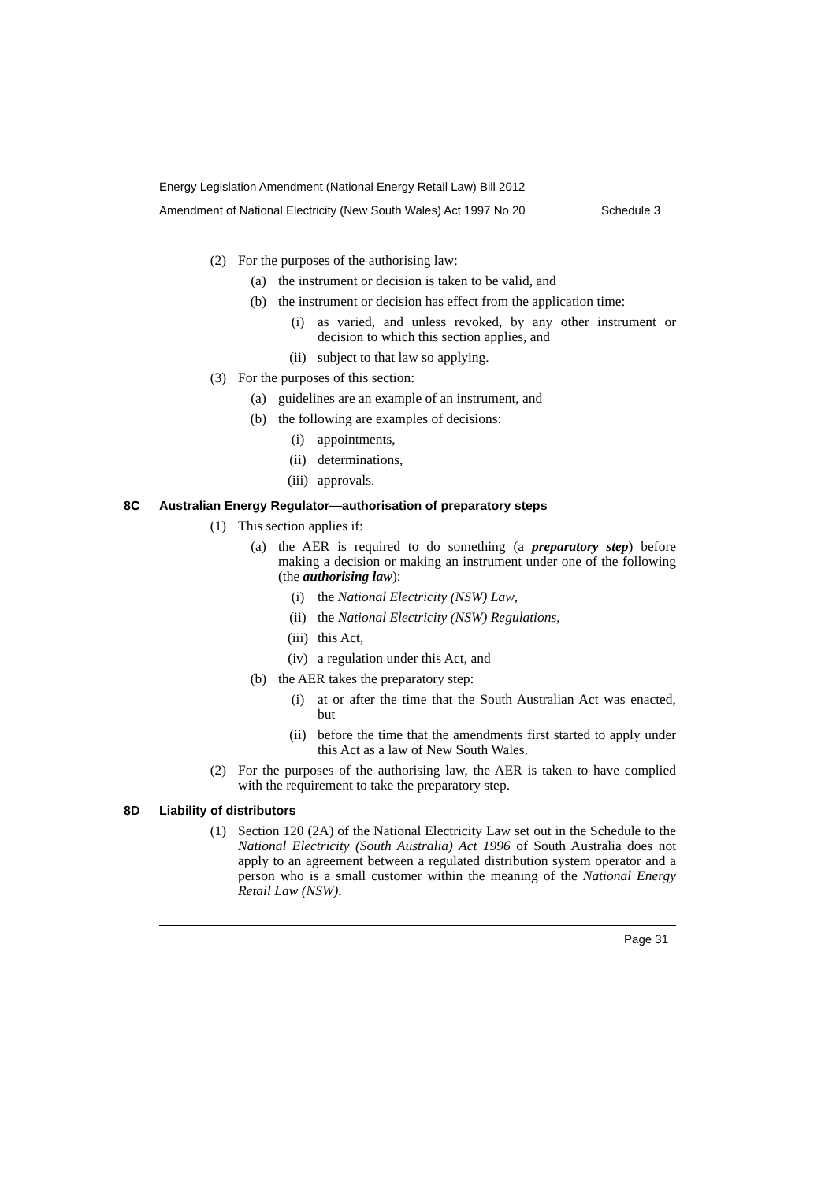Energy Legislation Amendment (National Energy Retail Law) Bill 2012
Amendment of National Electricity (New South Wales) Act 1997 No 20 Schedule 3
(2) For the purposes of the authorising law:
(a) the instrument or decision is taken to be valid, and
(b) the instrument or decision has effect from the application time:
(i) as varied, and unless revoked, by any other instrument or decision to which this section applies, and
(ii) subject to that law so applying.
(3) For the purposes of this section:
(a) guidelines are an example of an instrument, and
(b) the following are examples of decisions:
(i) appointments,
(ii) determinations,
(iii) approvals.
8C Australian Energy Regulator—authorisation of preparatory steps
(1) This section applies if:
(a) the AER is required to do something (a preparatory step) before making a decision or making an instrument under one of the following (the authorising law):
(i) the National Electricity (NSW) Law,
(ii) the National Electricity (NSW) Regulations,
(iii) this Act,
(iv) a regulation under this Act, and
(b) the AER takes the preparatory step:
(i) at or after the time that the South Australian Act was enacted, but
(ii) before the time that the amendments first started to apply under this Act as a law of New South Wales.
(2) For the purposes of the authorising law, the AER is taken to have complied with the requirement to take the preparatory step.
8D Liability of distributors
(1) Section 120 (2A) of the National Electricity Law set out in the Schedule to the National Electricity (South Australia) Act 1996 of South Australia does not apply to an agreement between a regulated distribution system operator and a person who is a small customer within the meaning of the National Energy Retail Law (NSW).
Page 31